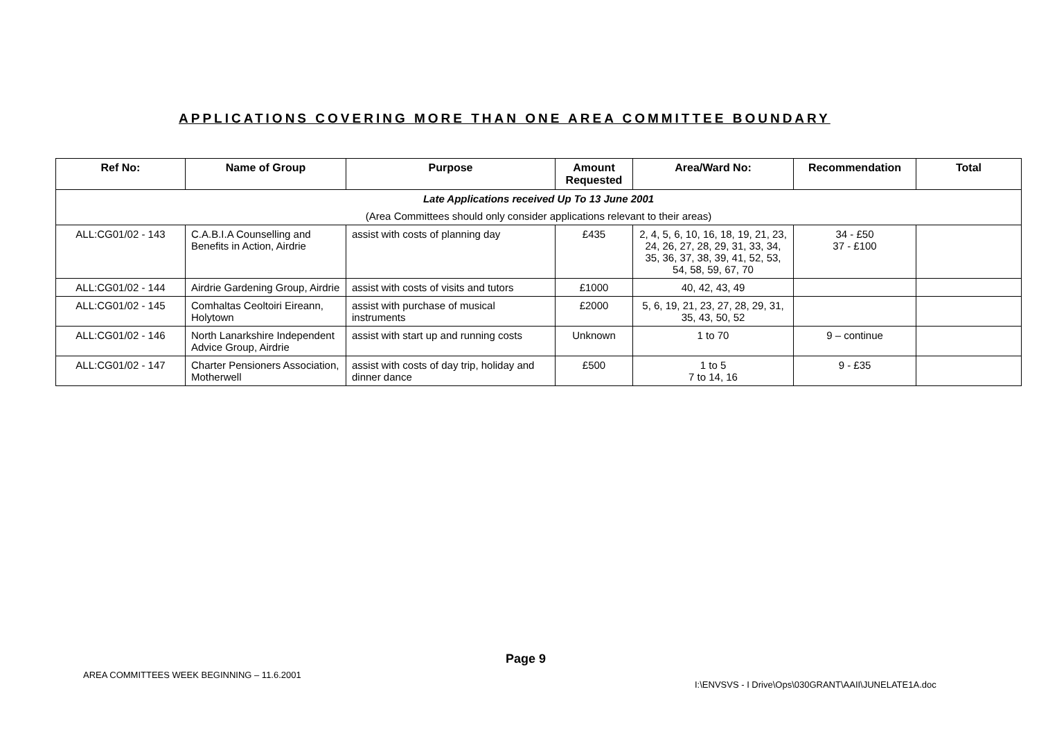APPLICATIONS COVERING MORE THAN ONE AREA COMMITTEE BOUNDARY
| Ref No: | Name of Group | Purpose | Amount Requested | Area/Ward No: | Recommendation | Total |
| --- | --- | --- | --- | --- | --- | --- |
| Late Applications received Up To 13 June 2001 | | | | | | |
| (Area Committees should only consider applications relevant to their areas) | | | | | | |
| ALL:CG01/02 - 143 | C.A.B.I.A Counselling and Benefits in Action, Airdrie | assist with costs of planning day | £435 | 2, 4, 5, 6, 10, 16, 18, 19, 21, 23, 24, 26, 27, 28, 29, 31, 33, 34, 35, 36, 37, 38, 39, 41, 52, 53, 54, 58, 59, 67, 70 | 34 - £50 37 - £100 | |
| ALL:CG01/02 - 144 | Airdrie Gardening Group, Airdrie | assist with costs of visits and tutors | £1000 | 40, 42, 43, 49 | | |
| ALL:CG01/02 - 145 | Comhaltas Ceoltoiri Eireann, Holytown | assist with purchase of musical instruments | £2000 | 5, 6, 19, 21, 23, 27, 28, 29, 31, 35, 43, 50, 52 | | |
| ALL:CG01/02 - 146 | North Lanarkshire Independent Advice Group, Airdrie | assist with start up and running costs | Unknown | 1 to 70 | 9 – continue | |
| ALL:CG01/02 - 147 | Charter Pensioners Association, Motherwell | assist with costs of day trip, holiday and dinner dance | £500 | 1 to 5 7 to 14, 16 | 9 - £35 | |
Page 9
AREA COMMITTEES WEEK BEGINNING – 11.6.2001
I:\ENVSVS - I Drive\Ops\030GRANT\AAII\JUNELATE1A.doc